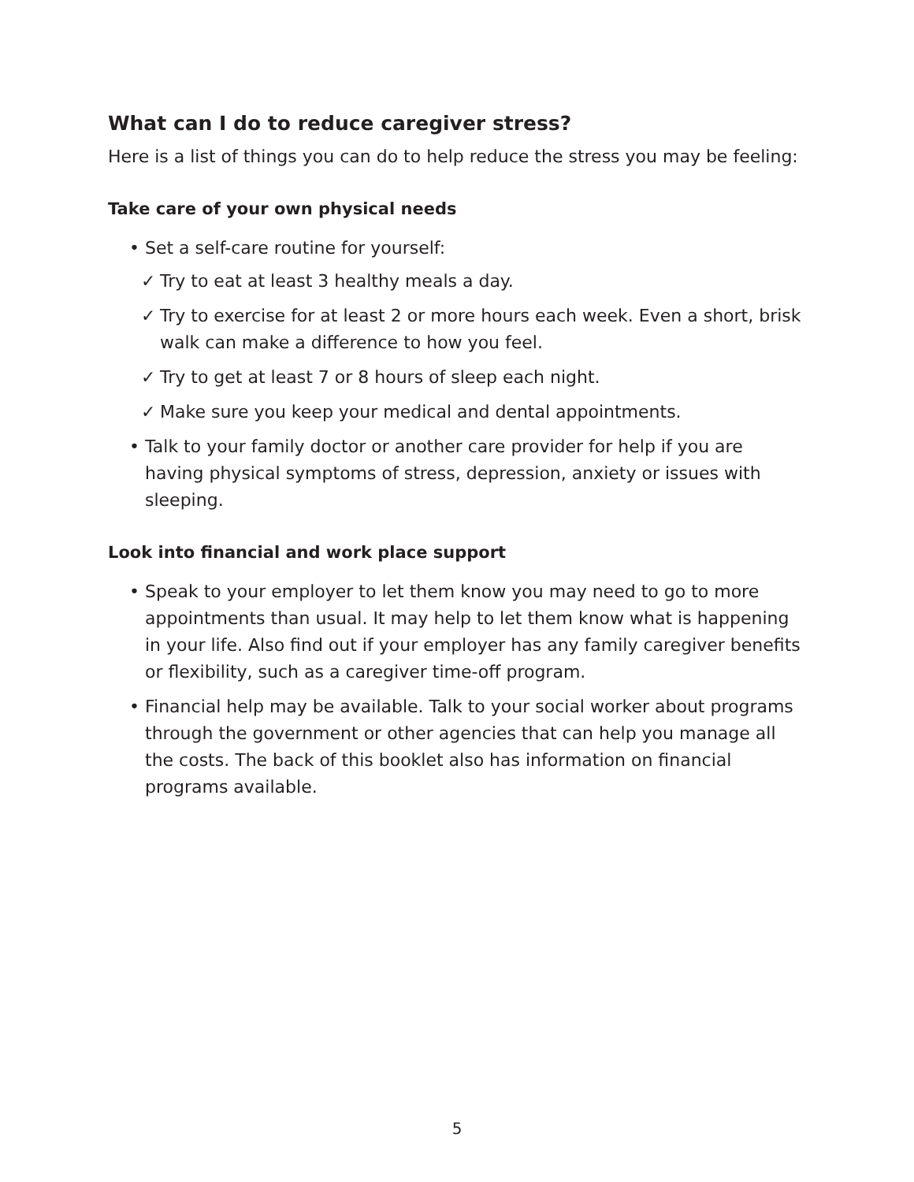What can I do to reduce caregiver stress?
Here is a list of things you can do to help reduce the stress you may be feeling:
Take care of your own physical needs
• Set a self-care routine for yourself:
✓ Try to eat at least 3 healthy meals a day.
✓ Try to exercise for at least 2 or more hours each week. Even a short, brisk walk can make a difference to how you feel.
✓ Try to get at least 7 or 8 hours of sleep each night.
✓ Make sure you keep your medical and dental appointments.
• Talk to your family doctor or another care provider for help if you are having physical symptoms of stress, depression, anxiety or issues with sleeping.
Look into financial and work place support
• Speak to your employer to let them know you may need to go to more appointments than usual. It may help to let them know what is happening in your life. Also find out if your employer has any family caregiver benefits or flexibility, such as a caregiver time-off program.
• Financial help may be available. Talk to your social worker about programs through the government or other agencies that can help you manage all the costs. The back of this booklet also has information on financial programs available.
5